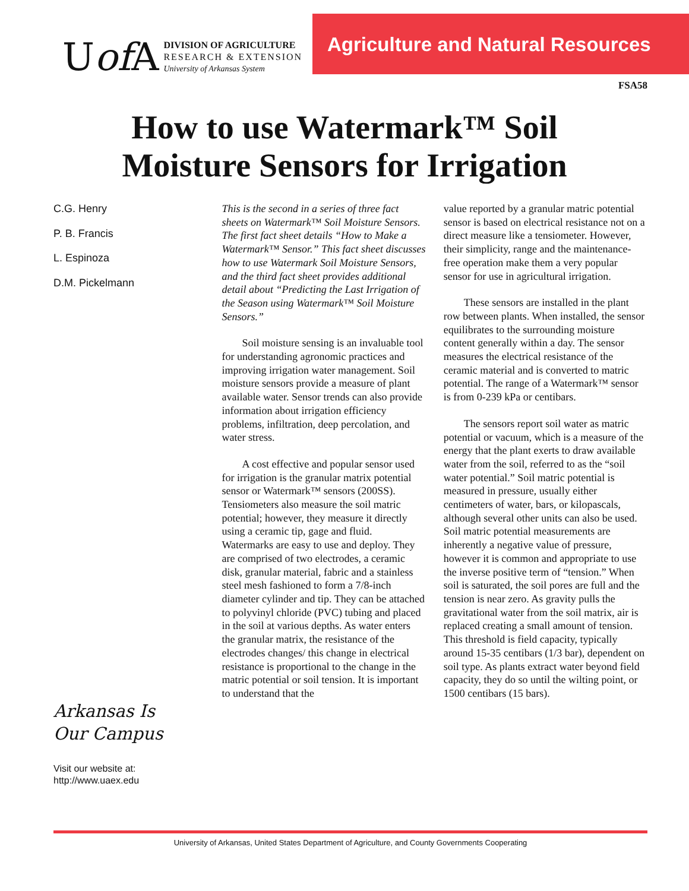Uof A
DIVISION OF AGRICULTURE
RESEARCH & EXTENSION
University of Arkansas System
Agriculture and Natural Resources
FSA58
How to use Watermark™ Soil
Moisture Sensors for Irrigation
C.G. Henry
P. B. Francis
L. Espinoza
D.M. Pickelmann
Arkansas Is
Our Campus
Visit our website at:
http://www.uaex.edu
This is the second in a series of three fact sheets on Watermark™ Soil Moisture Sensors. The first fact sheet details “How to Make a Watermark™ Sensor.” This fact sheet discusses how to use Watermark Soil Moisture Sensors, and the third fact sheet provides additional detail about “Predicting the Last Irrigation of the Season using Watermark™ Soil Moisture Sensors.”
Soil moisture sensing is an invaluable tool for understanding agronomic practices and improving irrigation water management. Soil moisture sensors provide a measure of plant available water. Sensor trends can also provide information about irrigation efficiency problems, infiltration, deep percolation, and water stress.
A cost effective and popular sensor used for irrigation is the granular matrix potential sensor or Watermark™ sensors (200SS). Tensiometers also measure the soil matric potential; however, they measure it directly using a ceramic tip, gage and fluid. Watermarks are easy to use and deploy. They are comprised of two electrodes, a ceramic disk, granular material, fabric and a stainless steel mesh fashioned to form a 7/8-inch diameter cylinder and tip. They can be attached to polyvinyl chloride (PVC) tubing and placed in the soil at various depths. As water enters the granular matrix, the resistance of the electrodes changes/ this change in electrical resistance is proportional to the change in the matric potential or soil tension. It is important to understand that the
value reported by a granular matric potential sensor is based on electrical resistance not on a direct measure like a tensiometer. However, their simplicity, range and the maintenance-free operation make them a very popular sensor for use in agricultural irrigation.
These sensors are installed in the plant row between plants. When installed, the sensor equilibrates to the surrounding moisture content generally within a day. The sensor measures the electrical resistance of the ceramic material and is converted to matric potential. The range of a Watermark™ sensor is from 0-239 kPa or centibars.
The sensors report soil water as matric potential or vacuum, which is a measure of the energy that the plant exerts to draw available water from the soil, referred to as the “soil water potential.” Soil matric potential is measured in pressure, usually either centimeters of water, bars, or kilopascals, although several other units can also be used. Soil matric potential measurements are inherently a negative value of pressure, however it is common and appropriate to use the inverse positive term of “tension.” When soil is saturated, the soil pores are full and the tension is near zero. As gravity pulls the gravitational water from the soil matrix, air is replaced creating a small amount of tension. This threshold is field capacity, typically around 15-35 centibars (1/3 bar), dependent on soil type. As plants extract water beyond field capacity, they do so until the wilting point, or 1500 centibars (15 bars).
University of Arkansas, United States Department of Agriculture, and County Governments Cooperating